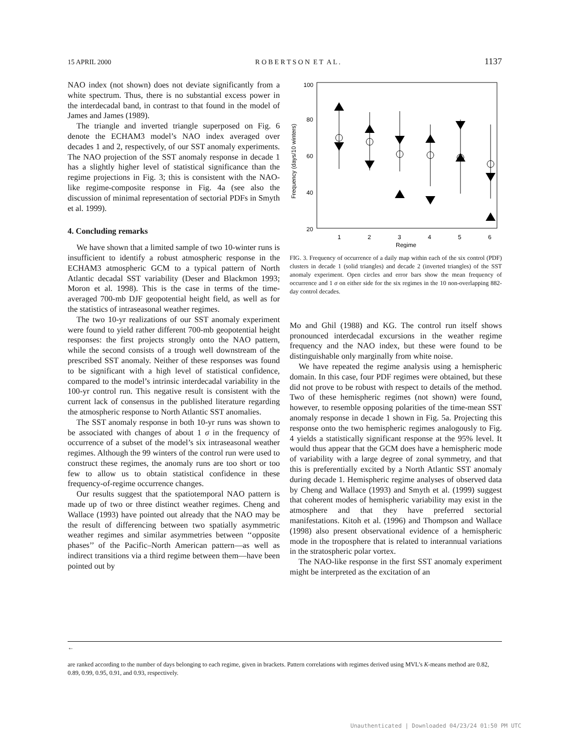15 APRIL 2000 R O B E R T S O N E T A L . 1137
NAO index (not shown) does not deviate significantly from a white spectrum. Thus, there is no substantial excess power in the interdecadal band, in contrast to that found in the model of James and James (1989).
The triangle and inverted triangle superposed on Fig. 6 denote the ECHAM3 model’s NAO index averaged over decades 1 and 2, respectively, of our SST anomaly experiments. The NAO projection of the SST anomaly response in decade 1 has a slightly higher level of statistical significance than the regime projections in Fig. 3; this is consistent with the NAO-like regime-composite response in Fig. 4a (see also the discussion of minimal representation of sectorial PDFs in Smyth et al. 1999).
4. Concluding remarks
We have shown that a limited sample of two 10-winter runs is insufficient to identify a robust atmospheric response in the ECHAM3 atmospheric GCM to a typical pattern of North Atlantic decadal SST variability (Deser and Blackmon 1993; Moron et al. 1998). This is the case in terms of the time-averaged 700-mb DJF geopotential height field, as well as for the statistics of intraseasonal weather regimes.
The two 10-yr realizations of our SST anomaly experiment were found to yield rather different 700-mb geopotential height responses: the first projects strongly onto the NAO pattern, while the second consists of a trough well downstream of the prescribed SST anomaly. Neither of these responses was found to be significant with a high level of statistical confidence, compared to the model’s intrinsic interdecadal variability in the 100-yr control run. This negative result is consistent with the current lack of consensus in the published literature regarding the atmospheric response to North Atlantic SST anomalies.
The SST anomaly response in both 10-yr runs was shown to be associated with changes of about 1 σ in the frequency of occurrence of a subset of the model’s six intraseasonal weather regimes. Although the 99 winters of the control run were used to construct these regimes, the anomaly runs are too short or too few to allow us to obtain statistical confidence in these frequency-of-regime occurrence changes.
Our results suggest that the spatiotemporal NAO pattern is made up of two or three distinct weather regimes. Cheng and Wallace (1993) have pointed out already that the NAO may be the result of differencing between two spatially asymmetric weather regimes and similar asymmetries between ‘‘opposite phases’’ of the Pacific–North American pattern—as well as indirect transitions via a third regime between them—have been pointed out by
100
80
60
40
20
Frequency (days/10 winters)
1
2
3
4
5
6
Regime
FIG. 3. Frequency of occurrence of a daily map within each of the six control (PDF) clusters in decade 1 (solid triangles) and decade 2 (inverted triangles) of the SST anomaly experiment. Open circles and error bars show the mean frequency of occurrence and 1 σ on either side for the six regimes in the 10 non-overlapping 882-day control decades.
Mo and Ghil (1988) and KG. The control run itself shows pronounced interdecadal excursions in the weather regime frequency and the NAO index, but these were found to be distinguishable only marginally from white noise.
We have repeated the regime analysis using a hemispheric domain. In this case, four PDF regimes were obtained, but these did not prove to be robust with respect to details of the method. Two of these hemispheric regimes (not shown) were found, however, to resemble opposing polarities of the time-mean SST anomaly response in decade 1 shown in Fig. 5a. Projecting this response onto the two hemispheric regimes analogously to Fig. 4 yields a statistically significant response at the 95% level. It would thus appear that the GCM does have a hemispheric mode of variability with a large degree of zonal symmetry, and that this is preferentially excited by a North Atlantic SST anomaly during decade 1. Hemispheric regime analyses of observed data by Cheng and Wallace (1993) and Smyth et al. (1999) suggest that coherent modes of hemispheric variability may exist in the atmosphere and that they have preferred sectorial manifestations. Kitoh et al. (1996) and Thompson and Wallace (1998) also present observational evidence of a hemispheric mode in the troposphere that is related to interannual variations in the stratospheric polar vortex.
The NAO-like response in the first SST anomaly experiment might be interpreted as the excitation of an
←
are ranked according to the number of days belonging to each regime, given in brackets. Pattern correlations with regimes derived using MVL’s K-means method are 0.82, 0.89, 0.99, 0.95, 0.91, and 0.93, respectively.
Unauthenticated | Downloaded 04/23/24 01:50 PM UTC